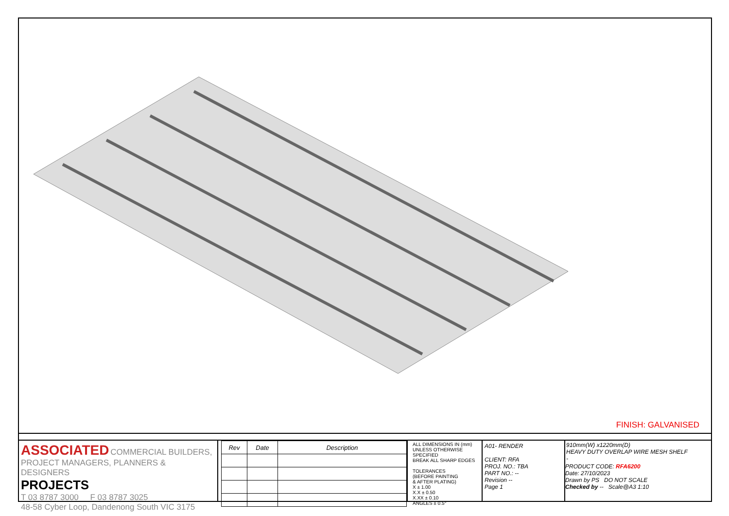FINISH: GALVANISED
ASSOCIATED COMMERCIAL BUILDERS, PROJECT MANAGERS, PLANNERS & DESIGNERS
PROJECTS
T 03 8787 3000 F 03 8787 3025
48-58 Cyber Loop, Dandenong South VIC 3175
| Rev | Date | Description |
| --- | --- | --- |
ALL DIMENSIONS IN (mm)
UNLESS OTHERWISE SPECIFIED
BREAK ALL SHARP EDGES
TOLERANCES
(BEFORE PAINTING
& AFTER PLATING)
X ± 1.00
X.X ± 0.50
X.XX ± 0.10
ANGLES ± 0.5°
A01- RENDER
CLIENT: RFA
PROJ. NO.: TBA
PART NO.: --
Revision --
Page 1
910mm(W) x1220mm(D)
HEAVY DUTY OVERLAP WIRE MESH SHELF
-
PRODUCT CODE: RFA6200
Date: 27/10/2023
Drawn by PS DO NOT SCALE
Checked by -- Scale@A3 1:10